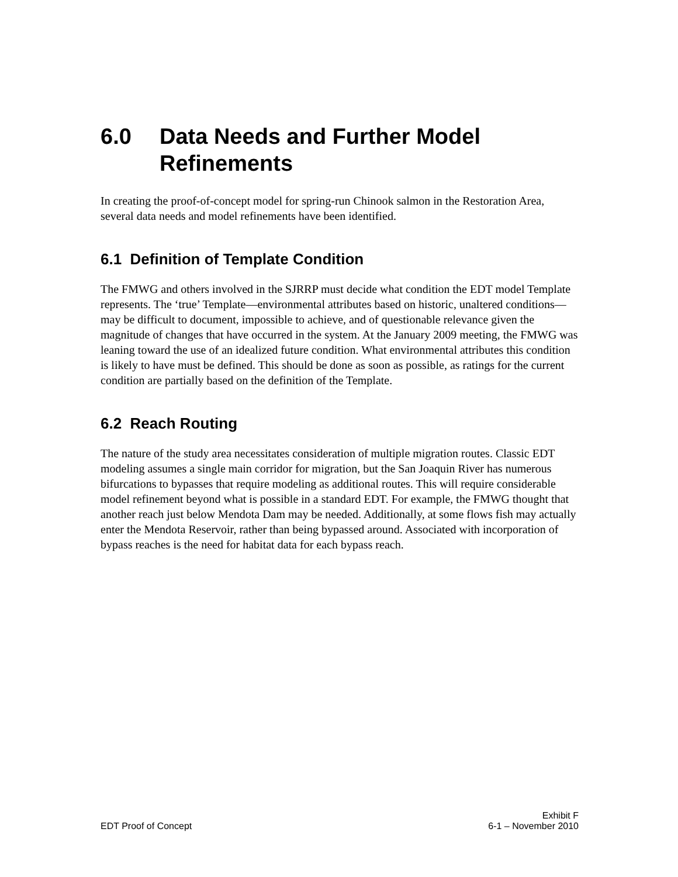6.0 Data Needs and Further Model Refinements
In creating the proof-of-concept model for spring-run Chinook salmon in the Restoration Area, several data needs and model refinements have been identified.
6.1 Definition of Template Condition
The FMWG and others involved in the SJRRP must decide what condition the EDT model Template represents. The ‘true’ Template—environmental attributes based on historic, unaltered conditions—may be difficult to document, impossible to achieve, and of questionable relevance given the magnitude of changes that have occurred in the system. At the January 2009 meeting, the FMWG was leaning toward the use of an idealized future condition. What environmental attributes this condition is likely to have must be defined. This should be done as soon as possible, as ratings for the current condition are partially based on the definition of the Template.
6.2 Reach Routing
The nature of the study area necessitates consideration of multiple migration routes. Classic EDT modeling assumes a single main corridor for migration, but the San Joaquin River has numerous bifurcations to bypasses that require modeling as additional routes. This will require considerable model refinement beyond what is possible in a standard EDT. For example, the FMWG thought that another reach just below Mendota Dam may be needed. Additionally, at some flows fish may actually enter the Mendota Reservoir, rather than being bypassed around. Associated with incorporation of bypass reaches is the need for habitat data for each bypass reach.
Exhibit F
EDT Proof of Concept 6-1 – November 2010